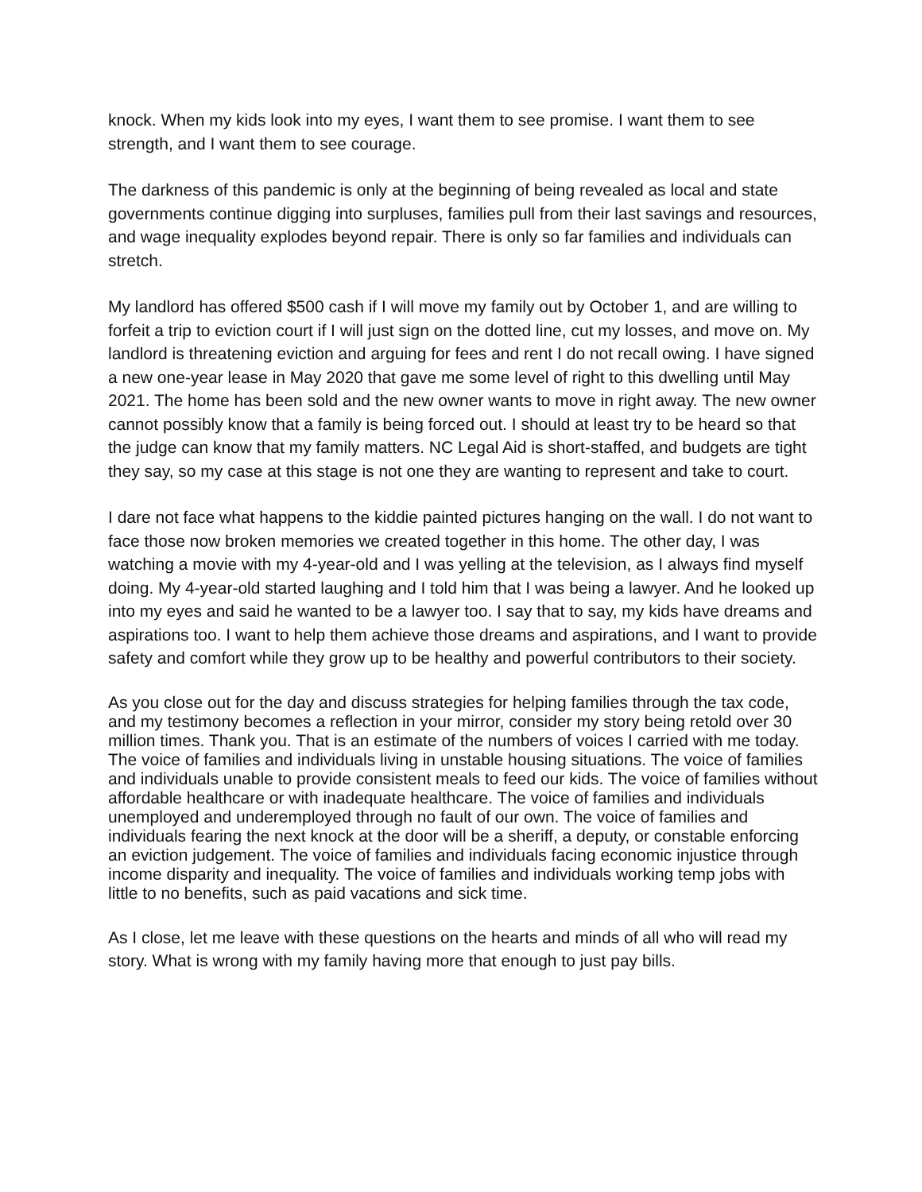knock. When my kids look into my eyes, I want them to see promise. I want them to see strength, and I want them to see courage.
The darkness of this pandemic is only at the beginning of being revealed as local and state governments continue digging into surpluses, families pull from their last savings and resources, and wage inequality explodes beyond repair. There is only so far families and individuals can stretch.
My landlord has offered $500 cash if I will move my family out by October 1, and are willing to forfeit a trip to eviction court if I will just sign on the dotted line, cut my losses, and move on. My landlord is threatening eviction and arguing for fees and rent I do not recall owing. I have signed a new one-year lease in May 2020 that gave me some level of right to this dwelling until May 2021. The home has been sold and the new owner wants to move in right away. The new owner cannot possibly know that a family is being forced out. I should at least try to be heard so that the judge can know that my family matters. NC Legal Aid is short-staffed, and budgets are tight they say, so my case at this stage is not one they are wanting to represent and take to court.
I dare not face what happens to the kiddie painted pictures hanging on the wall. I do not want to face those now broken memories we created together in this home. The other day, I was watching a movie with my 4-year-old and I was yelling at the television, as I always find myself doing. My 4-year-old started laughing and I told him that I was being a lawyer. And he looked up into my eyes and said he wanted to be a lawyer too. I say that to say, my kids have dreams and aspirations too. I want to help them achieve those dreams and aspirations, and I want to provide safety and comfort while they grow up to be healthy and powerful contributors to their society.
As you close out for the day and discuss strategies for helping families through the tax code, and my testimony becomes a reflection in your mirror, consider my story being retold over 30 million times. Thank you. That is an estimate of the numbers of voices I carried with me today. The voice of families and individuals living in unstable housing situations. The voice of families and individuals unable to provide consistent meals to feed our kids. The voice of families without affordable healthcare or with inadequate healthcare. The voice of families and individuals unemployed and underemployed through no fault of our own. The voice of families and individuals fearing the next knock at the door will be a sheriff, a deputy, or constable enforcing an eviction judgement. The voice of families and individuals facing economic injustice through income disparity and inequality. The voice of families and individuals working temp jobs with little to no benefits, such as paid vacations and sick time.
As I close, let me leave with these questions on the hearts and minds of all who will read my story. What is wrong with my family having more that enough to just pay bills.